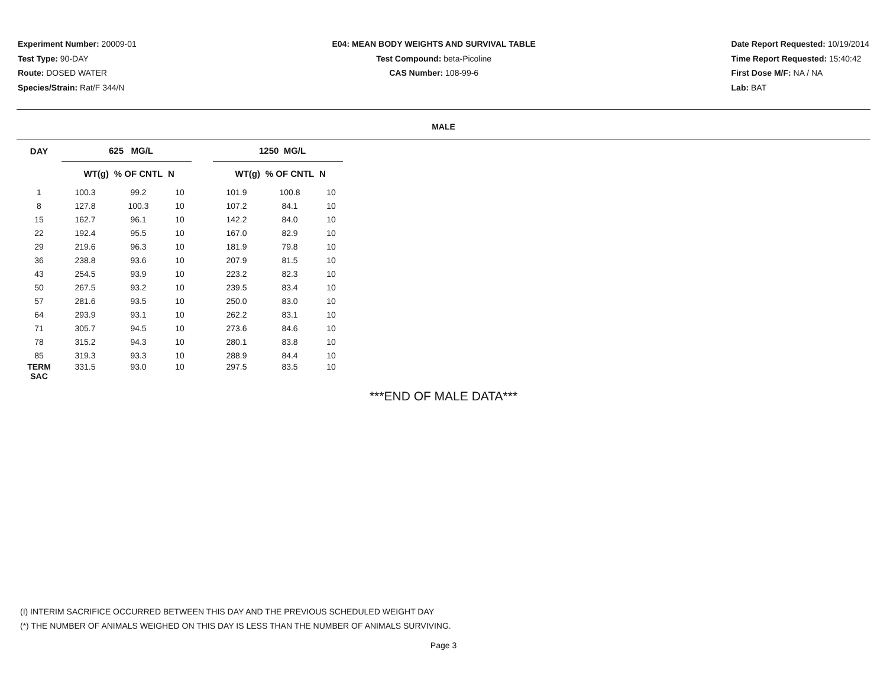Experiment Number: 20009-01
Test Type: 90-DAY
Route: DOSED WATER
Species/Strain: Rat/F 344/N
E04: MEAN BODY WEIGHTS AND SURVIVAL TABLE
Test Compound: beta-Picoline
CAS Number: 108-99-6
Date Report Requested: 10/19/2014
Time Report Requested: 15:40:42
First Dose M/F: NA / NA
Lab: BAT
MALE
| DAY | 625 MG/L | | | | 1250 MG/L | | |
| --- | --- | --- | --- | --- | --- | --- | --- |
| | WT(g) | % OF CNTL | N | | WT(g) | % OF CNTL | N |
| 1 | 100.3 | 99.2 | 10 | | 101.9 | 100.8 | 10 |
| 8 | 127.8 | 100.3 | 10 | | 107.2 | 84.1 | 10 |
| 15 | 162.7 | 96.1 | 10 | | 142.2 | 84.0 | 10 |
| 22 | 192.4 | 95.5 | 10 | | 167.0 | 82.9 | 10 |
| 29 | 219.6 | 96.3 | 10 | | 181.9 | 79.8 | 10 |
| 36 | 238.8 | 93.6 | 10 | | 207.9 | 81.5 | 10 |
| 43 | 254.5 | 93.9 | 10 | | 223.2 | 82.3 | 10 |
| 50 | 267.5 | 93.2 | 10 | | 239.5 | 83.4 | 10 |
| 57 | 281.6 | 93.5 | 10 | | 250.0 | 83.0 | 10 |
| 64 | 293.9 | 93.1 | 10 | | 262.2 | 83.1 | 10 |
| 71 | 305.7 | 94.5 | 10 | | 273.6 | 84.6 | 10 |
| 78 | 315.2 | 94.3 | 10 | | 280.1 | 83.8 | 10 |
| 85 | 319.3 | 93.3 | 10 | | 288.9 | 84.4 | 10 |
| TERM SAC | 331.5 | 93.0 | 10 | | 297.5 | 83.5 | 10 |
***END OF MALE DATA***
(I) INTERIM SACRIFICE OCCURRED BETWEEN THIS DAY AND THE PREVIOUS SCHEDULED WEIGHT DAY
(*) THE NUMBER OF ANIMALS WEIGHED ON THIS DAY IS LESS THAN THE NUMBER OF ANIMALS SURVIVING.
Page 3